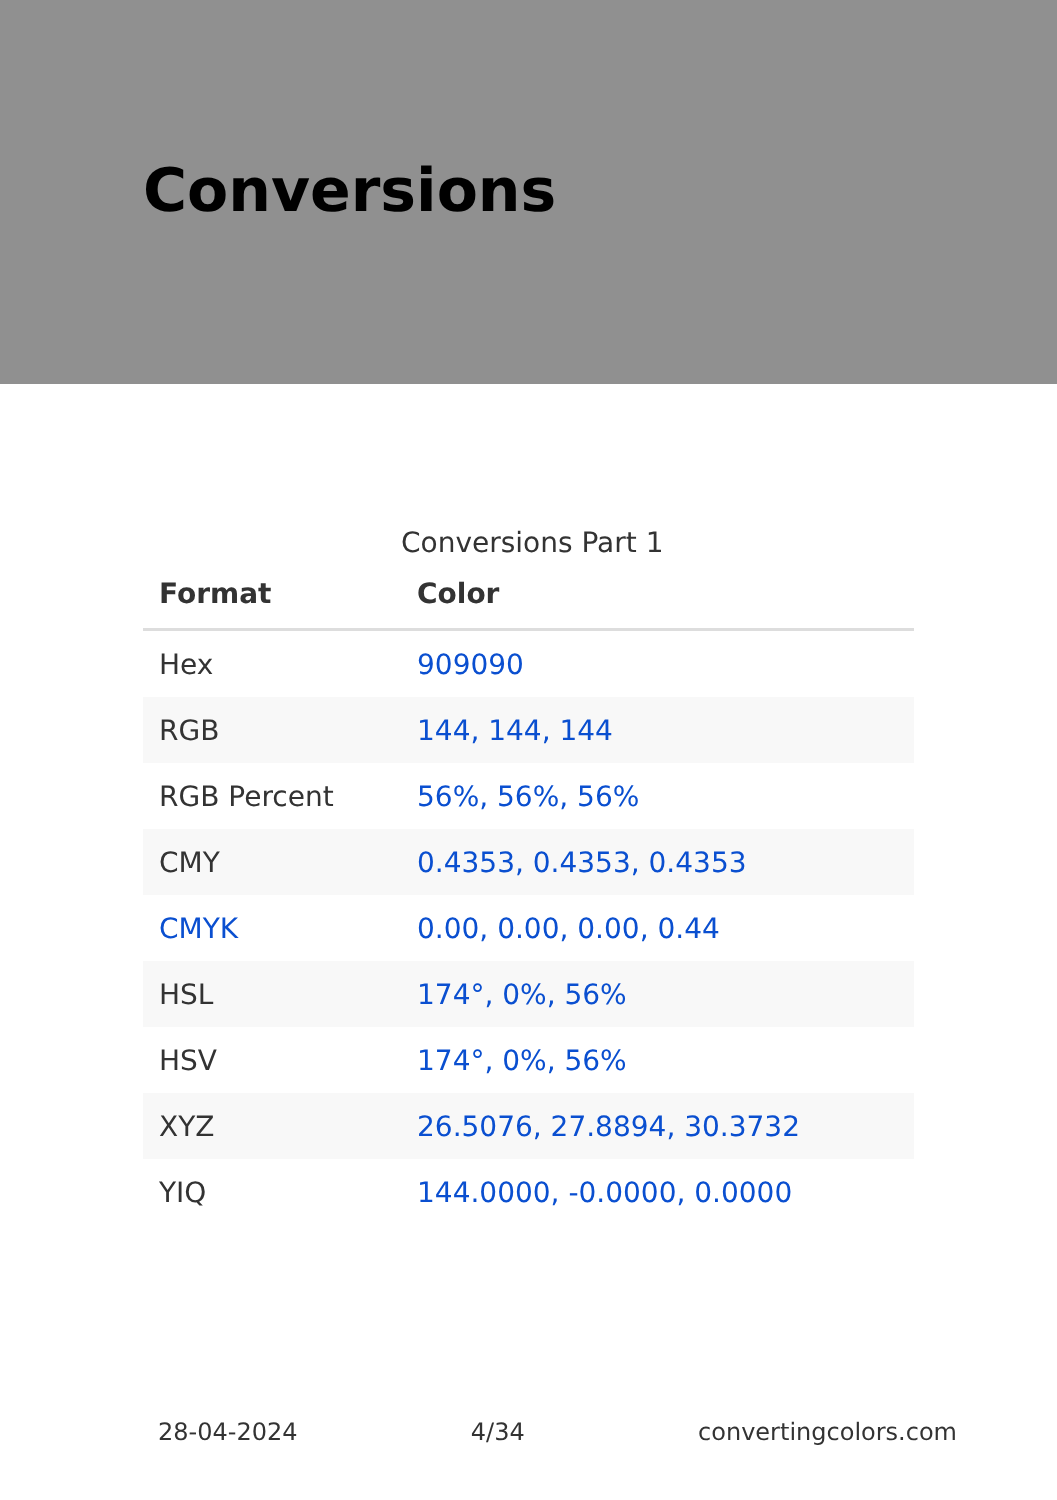Conversions
Conversions Part 1
| Format | Color |
| --- | --- |
| Hex | 909090 |
| RGB | 144, 144, 144 |
| RGB Percent | 56%, 56%, 56% |
| CMY | 0.4353, 0.4353, 0.4353 |
| CMYK | 0.00, 0.00, 0.00, 0.44 |
| HSL | 174°, 0%, 56% |
| HSV | 174°, 0%, 56% |
| XYZ | 26.5076, 27.8894, 30.3732 |
| YIQ | 144.0000, -0.0000, 0.0000 |
28-04-2024 4/34 convertingcolors.com